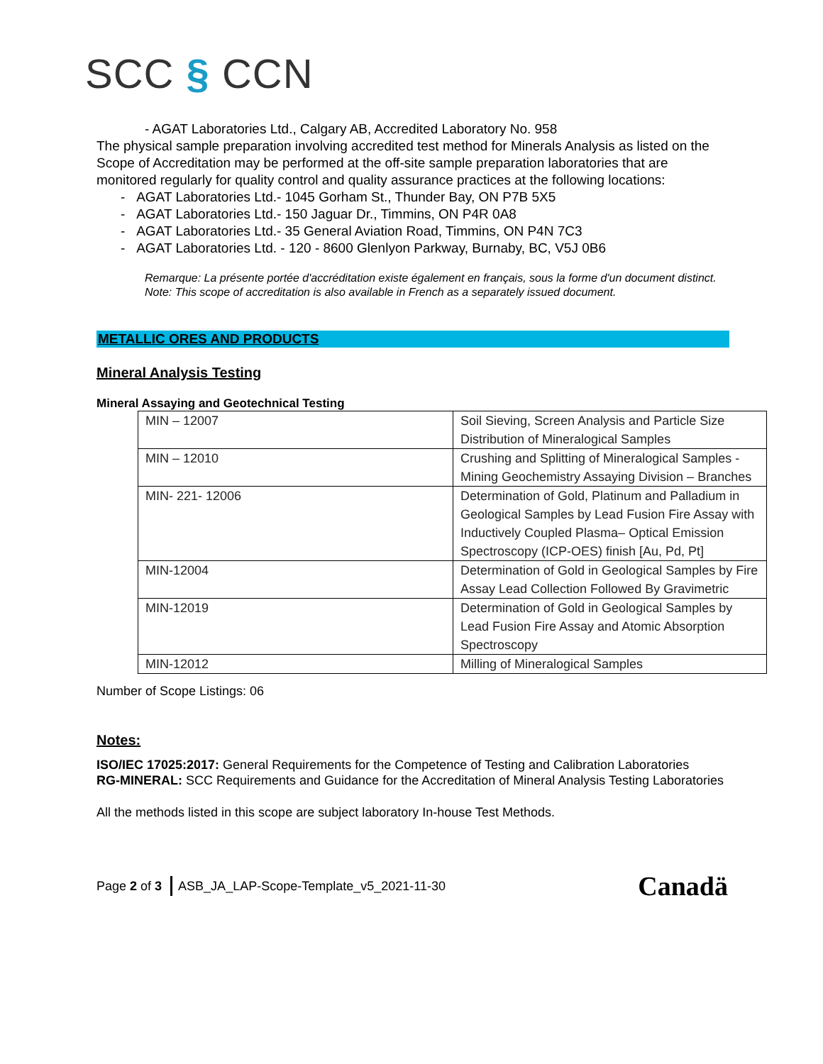SCC § CCN
- AGAT Laboratories Ltd., Calgary AB, Accredited Laboratory No. 958
The physical sample preparation involving accredited test method for Minerals Analysis as listed on the Scope of Accreditation may be performed at the off-site sample preparation laboratories that are monitored regularly for quality control and quality assurance practices at the following locations:
- AGAT Laboratories Ltd.- 1045 Gorham St., Thunder Bay, ON P7B 5X5
- AGAT Laboratories Ltd.- 150 Jaguar Dr., Timmins, ON P4R 0A8
- AGAT Laboratories Ltd.- 35 General Aviation Road, Timmins, ON P4N 7C3
- AGAT Laboratories Ltd. - 120 - 8600 Glenlyon Parkway, Burnaby, BC, V5J 0B6
Remarque: La présente portée d'accréditation existe également en français, sous la forme d'un document distinct.
Note: This scope of accreditation is also available in French as a separately issued document.
METALLIC ORES AND PRODUCTS
Mineral Analysis Testing
Mineral Assaying and Geotechnical Testing
| MIN – 12007 | Soil Sieving, Screen Analysis and Particle Size Distribution of Mineralogical Samples |
| MIN – 12010 | Crushing and Splitting of Mineralogical Samples - Mining Geochemistry Assaying Division – Branches |
| MIN- 221- 12006 | Determination of Gold, Platinum and Palladium in Geological Samples by Lead Fusion Fire Assay with Inductively Coupled Plasma– Optical Emission Spectroscopy (ICP-OES) finish [Au, Pd, Pt] |
| MIN-12004 | Determination of Gold in Geological Samples by Fire Assay Lead Collection Followed By Gravimetric |
| MIN-12019 | Determination of Gold in Geological Samples by Lead Fusion Fire Assay and Atomic Absorption Spectroscopy |
| MIN-12012 | Milling of Mineralogical Samples |
Number of Scope Listings: 06
Notes:
ISO/IEC 17025:2017: General Requirements for the Competence of Testing and Calibration Laboratories
RG-MINERAL: SCC Requirements and Guidance for the Accreditation of Mineral Analysis Testing Laboratories
All the methods listed in this scope are subject laboratory In-house Test Methods.
Page 2 of 3 ASB_JA_LAP-Scope-Template_v5_2021-11-30 Canadä